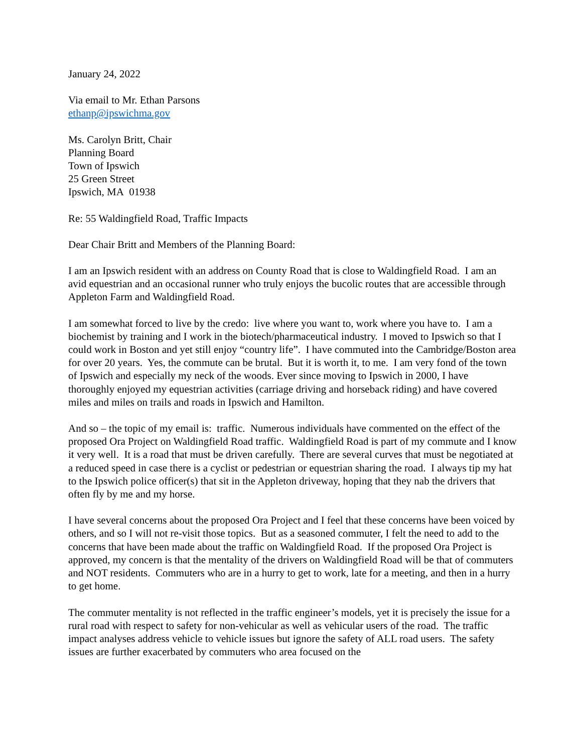January 24, 2022
Via email to Mr. Ethan Parsons
ethanp@ipswichma.gov
Ms. Carolyn Britt, Chair
Planning Board
Town of Ipswich
25 Green Street
Ipswich, MA 01938
Re: 55 Waldingfield Road, Traffic Impacts
Dear Chair Britt and Members of the Planning Board:
I am an Ipswich resident with an address on County Road that is close to Waldingfield Road. I am an avid equestrian and an occasional runner who truly enjoys the bucolic routes that are accessible through Appleton Farm and Waldingfield Road.
I am somewhat forced to live by the credo: live where you want to, work where you have to. I am a biochemist by training and I work in the biotech/pharmaceutical industry. I moved to Ipswich so that I could work in Boston and yet still enjoy “country life”. I have commuted into the Cambridge/Boston area for over 20 years. Yes, the commute can be brutal. But it is worth it, to me. I am very fond of the town of Ipswich and especially my neck of the woods. Ever since moving to Ipswich in 2000, I have thoroughly enjoyed my equestrian activities (carriage driving and horseback riding) and have covered miles and miles on trails and roads in Ipswich and Hamilton.
And so – the topic of my email is: traffic. Numerous individuals have commented on the effect of the proposed Ora Project on Waldingfield Road traffic. Waldingfield Road is part of my commute and I know it very well. It is a road that must be driven carefully. There are several curves that must be negotiated at a reduced speed in case there is a cyclist or pedestrian or equestrian sharing the road. I always tip my hat to the Ipswich police officer(s) that sit in the Appleton driveway, hoping that they nab the drivers that often fly by me and my horse.
I have several concerns about the proposed Ora Project and I feel that these concerns have been voiced by others, and so I will not re-visit those topics. But as a seasoned commuter, I felt the need to add to the concerns that have been made about the traffic on Waldingfield Road. If the proposed Ora Project is approved, my concern is that the mentality of the drivers on Waldingfield Road will be that of commuters and NOT residents. Commuters who are in a hurry to get to work, late for a meeting, and then in a hurry to get home.
The commuter mentality is not reflected in the traffic engineer’s models, yet it is precisely the issue for a rural road with respect to safety for non-vehicular as well as vehicular users of the road. The traffic impact analyses address vehicle to vehicle issues but ignore the safety of ALL road users. The safety issues are further exacerbated by commuters who area focused on the